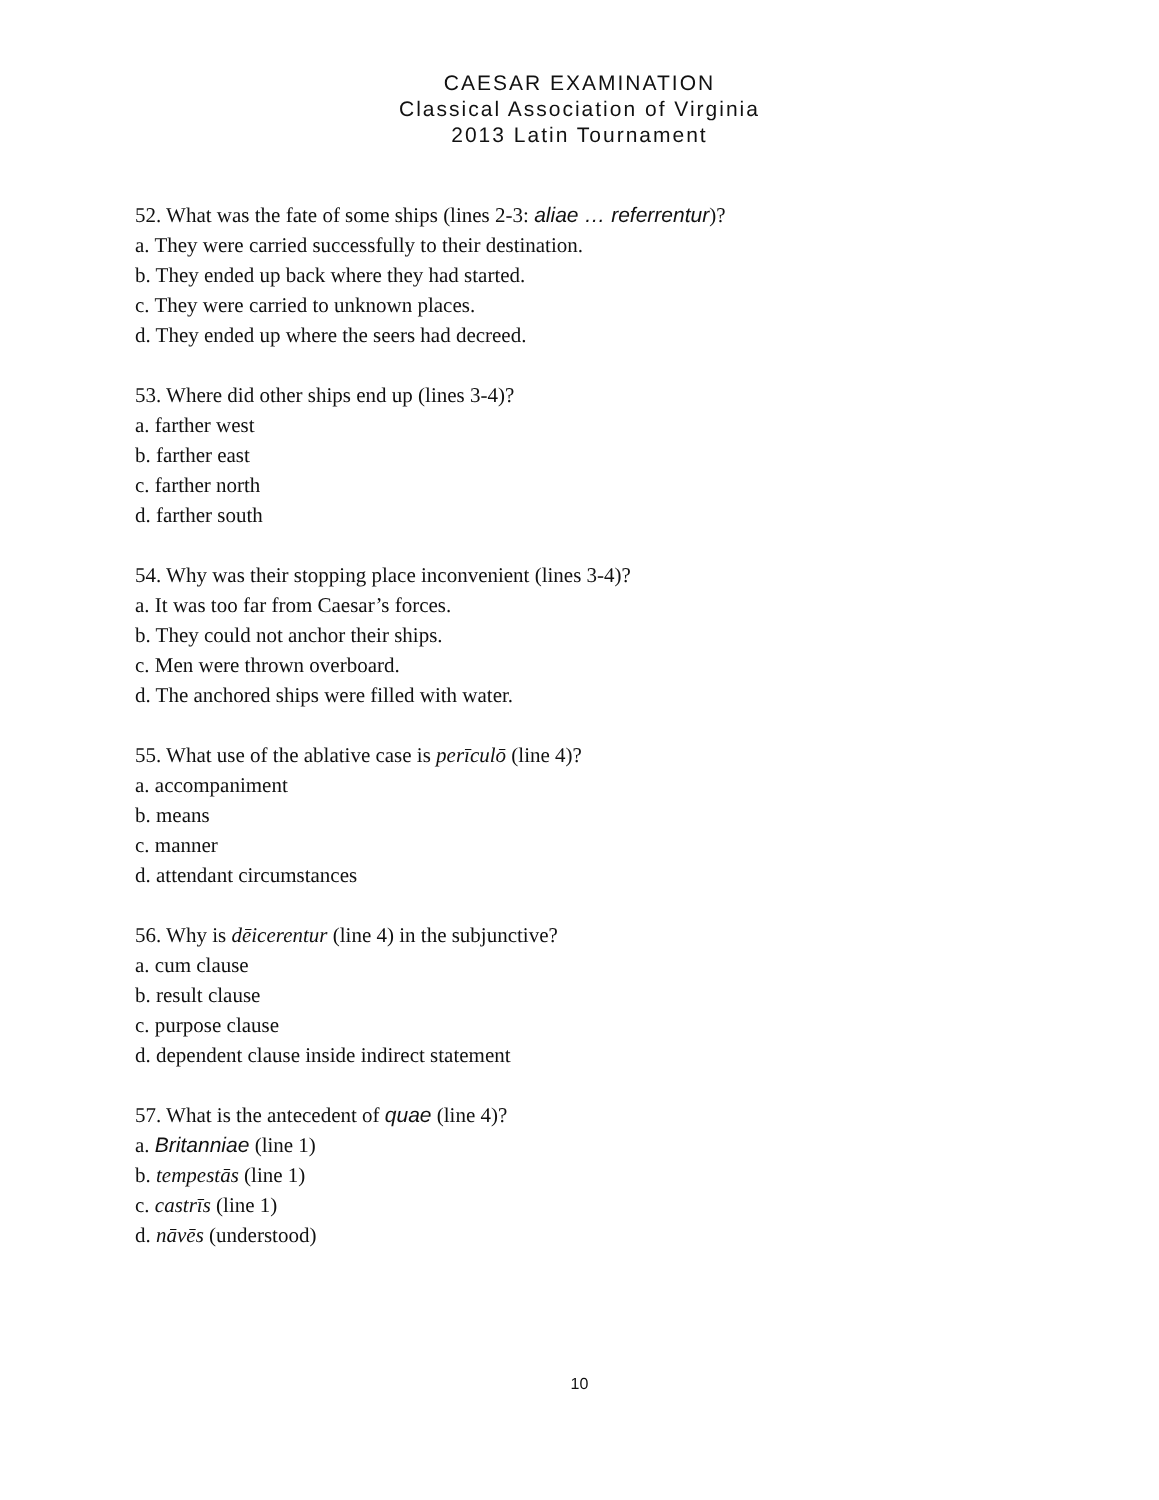CAESAR EXAMINATION
Classical Association of Virginia
2013 Latin Tournament
52. What was the fate of some ships (lines 2-3: aliae … referrentur)?
a. They were carried successfully to their destination.
b. They ended up back where they had started.
c. They were carried to unknown places.
d. They ended up where the seers had decreed.
53. Where did other ships end up (lines 3-4)?
a. farther west
b. farther east
c. farther north
d. farther south
54. Why was their stopping place inconvenient (lines 3-4)?
a. It was too far from Caesar’s forces.
b. They could not anchor their ships.
c. Men were thrown overboard.
d. The anchored ships were filled with water.
55. What use of the ablative case is perīculō (line 4)?
a. accompaniment
b. means
c. manner
d. attendant circumstances
56. Why is dēicerentur (line 4) in the subjunctive?
a. cum clause
b. result clause
c. purpose clause
d. dependent clause inside indirect statement
57. What is the antecedent of quae (line 4)?
a. Britanniae (line 1)
b. tempestās (line 1)
c. castrīs (line 1)
d. nāvēs (understood)
10